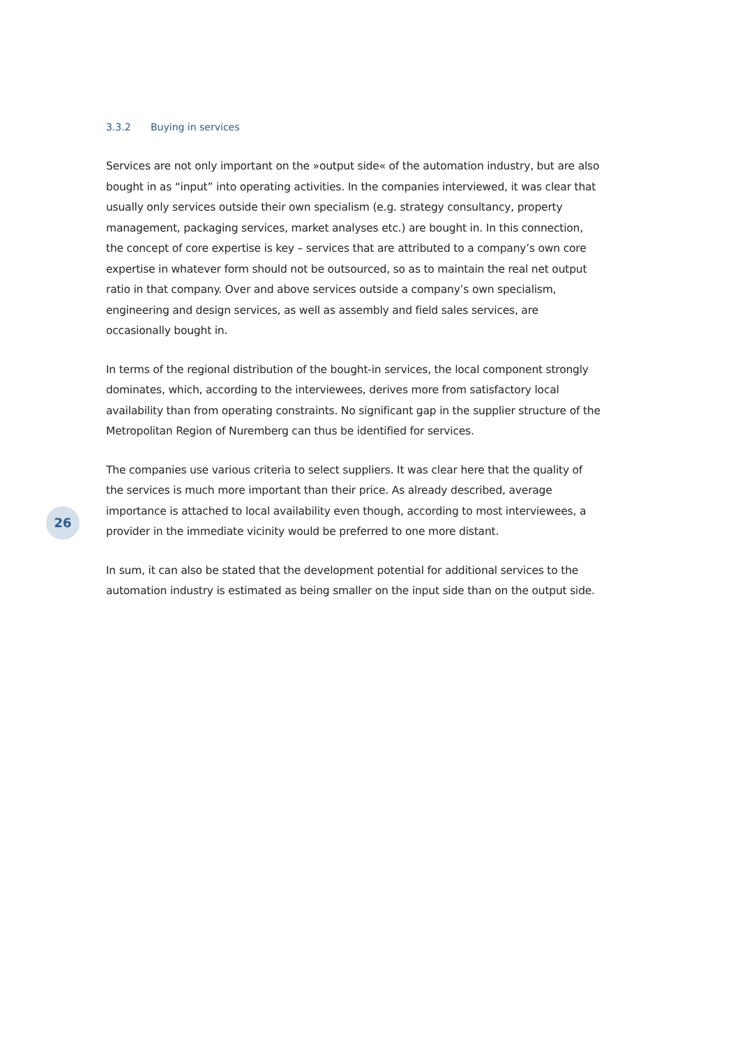3.3.2 Buying in services
Services are not only important on the »output side« of the automation industry, but are also bought in as “input” into operating activities. In the companies interviewed, it was clear that usually only services outside their own specialism (e.g. strategy consultancy, property management, packaging services, market analyses etc.) are bought in. In this connection, the concept of core expertise is key – services that are attributed to a company’s own core expertise in whatever form should not be outsourced, so as to maintain the real net output ratio in that company. Over and above services outside a company’s own specialism, engineering and design services, as well as assembly and field sales services, are occasionally bought in.
In terms of the regional distribution of the bought-in services, the local component strongly dominates, which, according to the interviewees, derives more from satisfactory local availability than from operating constraints. No significant gap in the supplier structure of the Metropolitan Region of Nuremberg can thus be identified for services.
The companies use various criteria to select suppliers. It was clear here that the quality of the services is much more important than their price. As already described, average importance is attached to local availability even though, according to most interviewees, a provider in the immediate vicinity would be preferred to one more distant.
In sum, it can also be stated that the development potential for additional services to the automation industry is estimated as being smaller on the input side than on the output side.
26